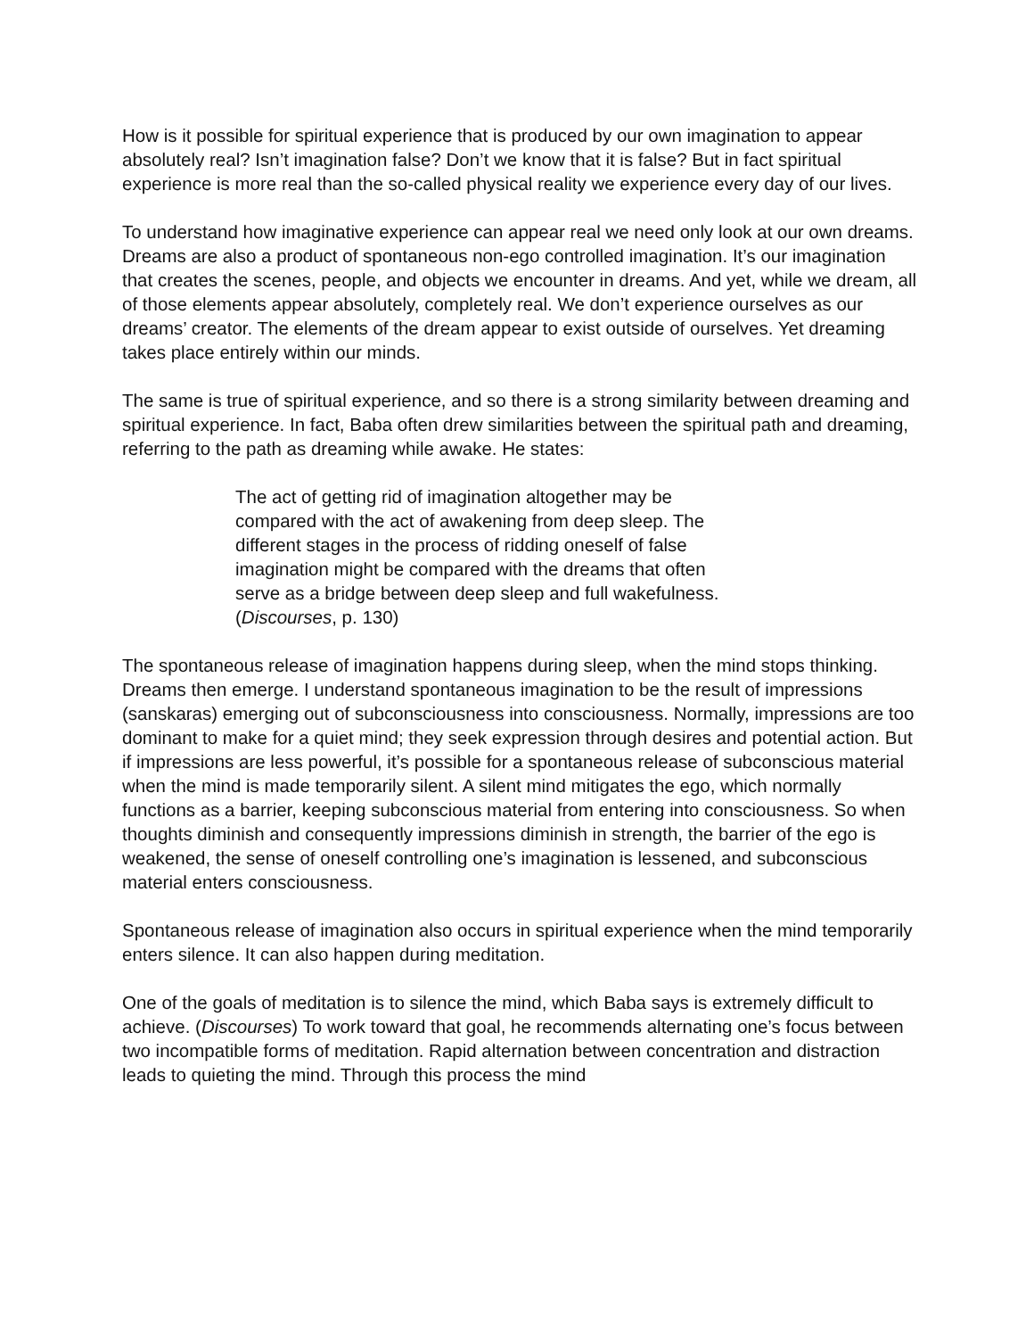How is it possible for spiritual experience that is produced by our own imagination to appear absolutely real? Isn’t imagination false? Don’t we know that it is false? But in fact spiritual experience is more real than the so-called physical reality we experience every day of our lives.
To understand how imaginative experience can appear real we need only look at our own dreams. Dreams are also a product of spontaneous non-ego controlled imagination. It’s our imagination that creates the scenes, people, and objects we encounter in dreams. And yet, while we dream, all of those elements appear absolutely, completely real. We don’t experience ourselves as our dreams’ creator. The elements of the dream appear to exist outside of ourselves. Yet dreaming takes place entirely within our minds.
The same is true of spiritual experience, and so there is a strong similarity between dreaming and spiritual experience. In fact, Baba often drew similarities between the spiritual path and dreaming, referring to the path as dreaming while awake. He states:
The act of getting rid of imagination altogether may be compared with the act of awakening from deep sleep. The different stages in the process of ridding oneself of false imagination might be compared with the dreams that often serve as a bridge between deep sleep and full wakefulness. (Discourses, p. 130)
The spontaneous release of imagination happens during sleep, when the mind stops thinking. Dreams then emerge. I understand spontaneous imagination to be the result of impressions (sanskaras) emerging out of subconsciousness into consciousness. Normally, impressions are too dominant to make for a quiet mind; they seek expression through desires and potential action. But if impressions are less powerful, it’s possible for a spontaneous release of subconscious material when the mind is made temporarily silent. A silent mind mitigates the ego, which normally functions as a barrier, keeping subconscious material from entering into consciousness. So when thoughts diminish and consequently impressions diminish in strength, the barrier of the ego is weakened, the sense of oneself controlling one’s imagination is lessened, and subconscious material enters consciousness.
Spontaneous release of imagination also occurs in spiritual experience when the mind temporarily enters silence. It can also happen during meditation.
One of the goals of meditation is to silence the mind, which Baba says is extremely difficult to achieve. (Discourses) To work toward that goal, he recommends alternating one’s focus between two incompatible forms of meditation. Rapid alternation between concentration and distraction leads to quieting the mind. Through this process the mind